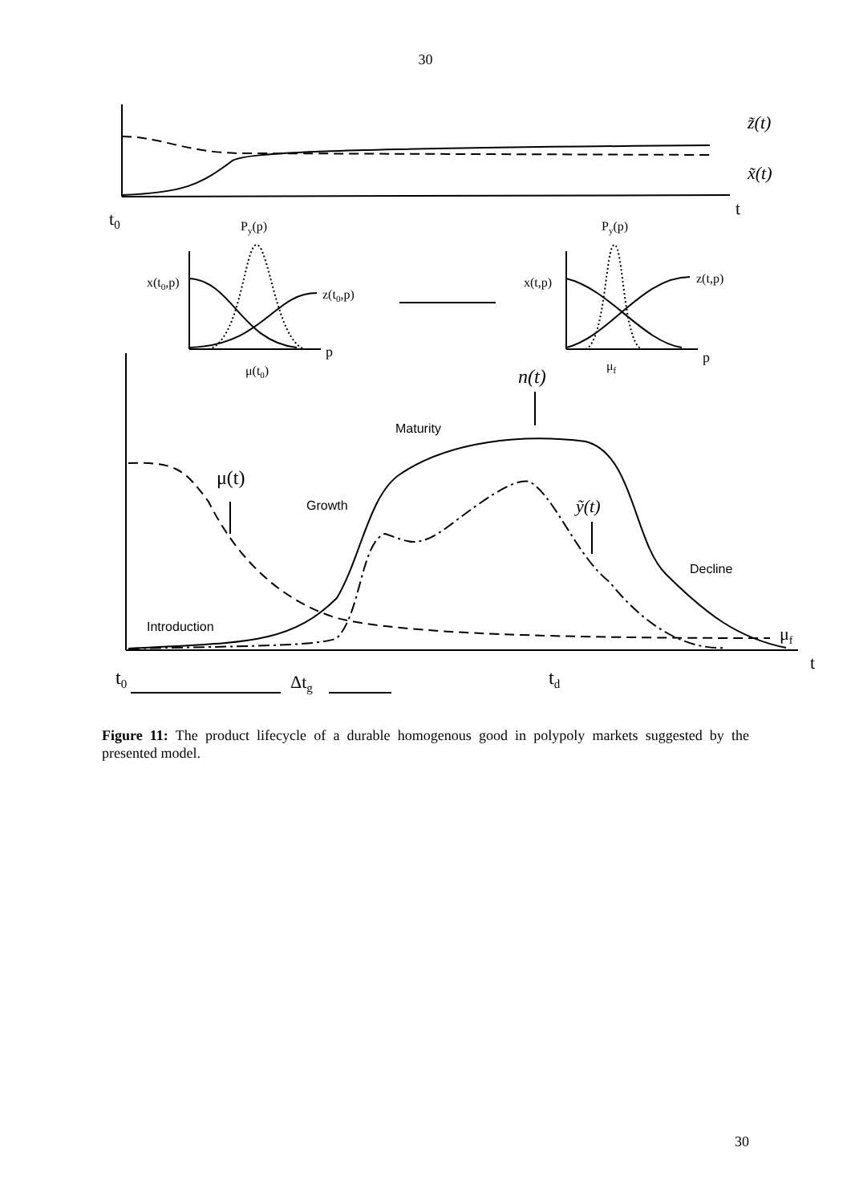30
t0
t
z̃(t)
x̃(t)
Py(p)
Py(p)
x(t0,p)
z(t0,p)
p
μ(t0)
x(t,p)
z(t,p)
p
μf
n(t)
Maturity
μ(t)
Growth
ỹ(t)
Decline
Introduction
μf
t
t0
Δtg
td
Figure 11: The product lifecycle of a durable homogenous good in polypoly markets suggested by the presented model.
30